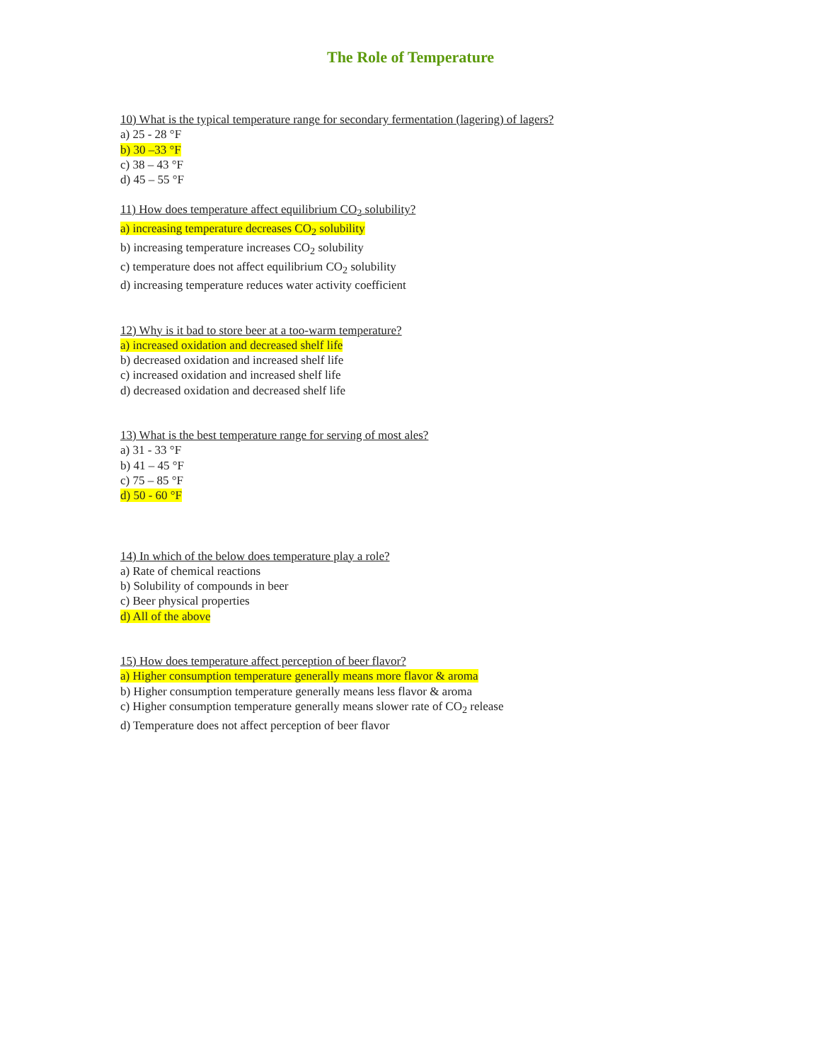The Role of Temperature
10) What is the typical temperature range for secondary fermentation (lagering) of lagers?
a) 25 - 28 °F
b) 30 –33 °F
c) 38 – 43 °F
d) 45 – 55 °F
11) How does temperature affect equilibrium CO<sub>2</sub> solubility?
a) increasing temperature decreases CO<sub>2</sub> solubility
b) increasing temperature increases CO<sub>2</sub> solubility
c) temperature does not affect equilibrium CO<sub>2</sub> solubility
d) increasing temperature reduces water activity coefficient
12) Why is it bad to store beer at a too-warm temperature?
a) increased oxidation and decreased shelf life
b) decreased oxidation and increased shelf life
c) increased oxidation and increased shelf life
d) decreased oxidation and decreased shelf life
13) What is the best temperature range for serving of most ales?
a) 31 - 33 °F
b) 41 – 45 °F
c) 75 – 85 °F
d) 50 - 60 °F
14) In which of the below does temperature play a role?
a) Rate of chemical reactions
b) Solubility of compounds in beer
c) Beer physical properties
d) All of the above
15) How does temperature affect perception of beer flavor?
a) Higher consumption temperature generally means more flavor & aroma
b) Higher consumption temperature generally means less flavor & aroma
c) Higher consumption temperature generally means slower rate of CO<sub>2</sub> release
d) Temperature does not affect perception of beer flavor